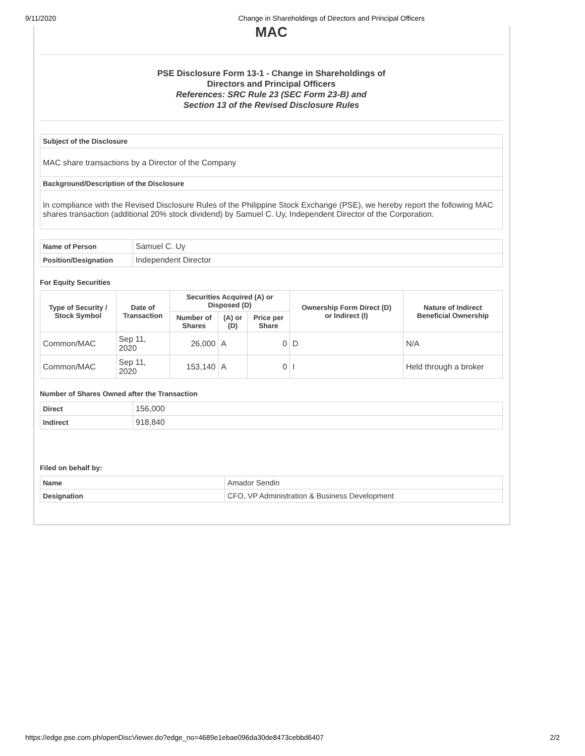9/11/2020 Change in Shareholdings of Directors and Principal Officers
MAC
PSE Disclosure Form 13-1 - Change in Shareholdings of
Directors and Principal Officers
References: SRC Rule 23 (SEC Form 23-B) and
Section 13 of the Revised Disclosure Rules
Subject of the Disclosure
MAC share transactions by a Director of the Company
Background/Description of the Disclosure
In compliance with the Revised Disclosure Rules of the Philippine Stock Exchange (PSE), we hereby report the following MAC shares transaction (additional 20% stock dividend) by Samuel C. Uy, Independent Director of the Corporation.
| Name of Person | Samuel C. Uy |
| Position/Designation | Independent Director |
For Equity Securities
| Type of Security / Stock Symbol | Date of Transaction | Securities Acquired (A) or Disposed (D) | | | Ownership Form Direct (D) or Indirect (I) | Nature of Indirect Beneficial Ownership |
| --- | --- | --- | --- | --- | --- | --- |
| | | Number of Shares | (A) or (D) | Price per Share | | |
| Common/MAC | Sep 11, 2020 | 26,000 | A | 0 | D | N/A |
| Common/MAC | Sep 11, 2020 | 153,140 | A | 0 | I | Held through a broker |
Number of Shares Owned after the Transaction
| Direct | 156,000 |
| Indirect | 918,840 |
Filed on behalf by:
| Name | Amador Sendin |
| Designation | CFO, VP Administration & Business Development |
https://edge.pse.com.ph/openDiscViewer.do?edge_no=4689e1ebae096da30de8473cebbd6407 2/2